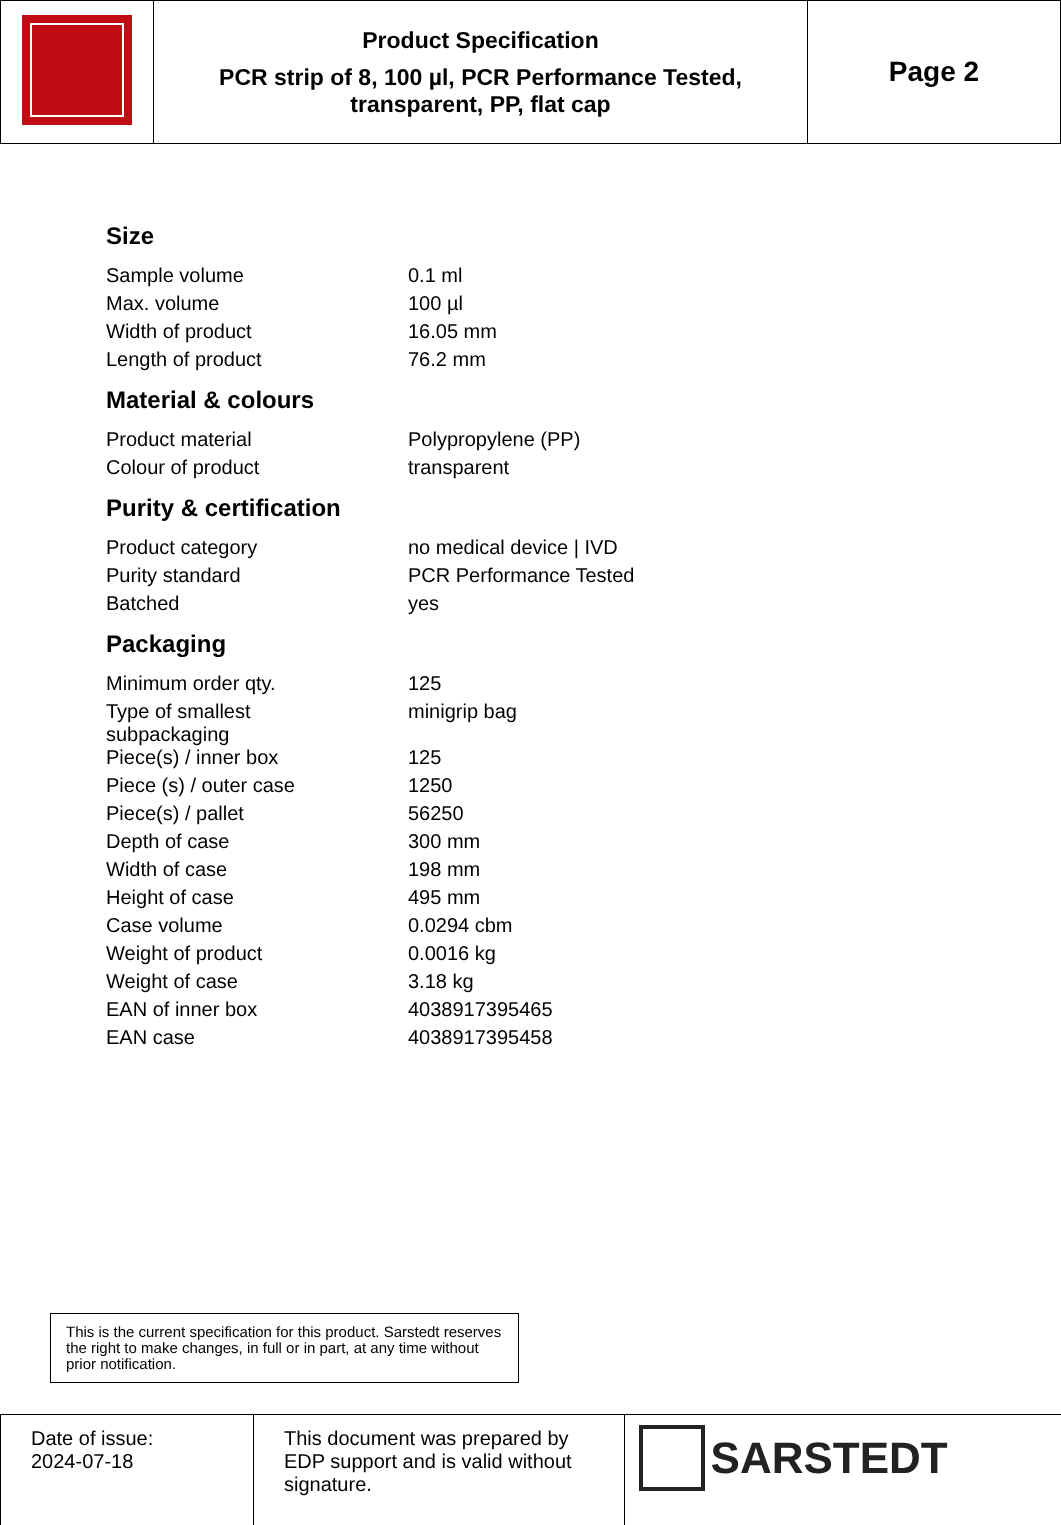| | Product Specification PCR strip of 8, 100 µl, PCR Performance Tested, transparent, PP, flat cap | Page 2 |
Size
| Sample volume | 0.1 ml |
| Max. volume | 100 µl |
| Width of product | 16.05 mm |
| Length of product | 76.2 mm |
Material & colours
| Product material | Polypropylene (PP) |
| Colour of product | transparent |
Purity & certification
| Product category | no medical device / IVD |
| Purity standard | PCR Performance Tested |
| Batched | yes |
Packaging
| Minimum order qty. | 125 |
| Type of smallest subpackaging | minigrip bag |
| Piece(s) / inner box | 125 |
| Piece (s) / outer case | 1250 |
| Piece(s) / pallet | 56250 |
| Depth of case | 300 mm |
| Width of case | 198 mm |
| Height of case | 495 mm |
| Case volume | 0.0294 cbm |
| Weight of product | 0.0016 kg |
| Weight of case | 3.18 kg |
| EAN of inner box | 4038917395465 |
| EAN case | 4038917395458 |
This is the current specification for this product. Sarstedt reserves the right to make changes, in full or in part, at any time without prior notification.
| Date of issue: 2024-07-18 | This document was prepared by EDP support and is valid without signature. | SARSTEDT |